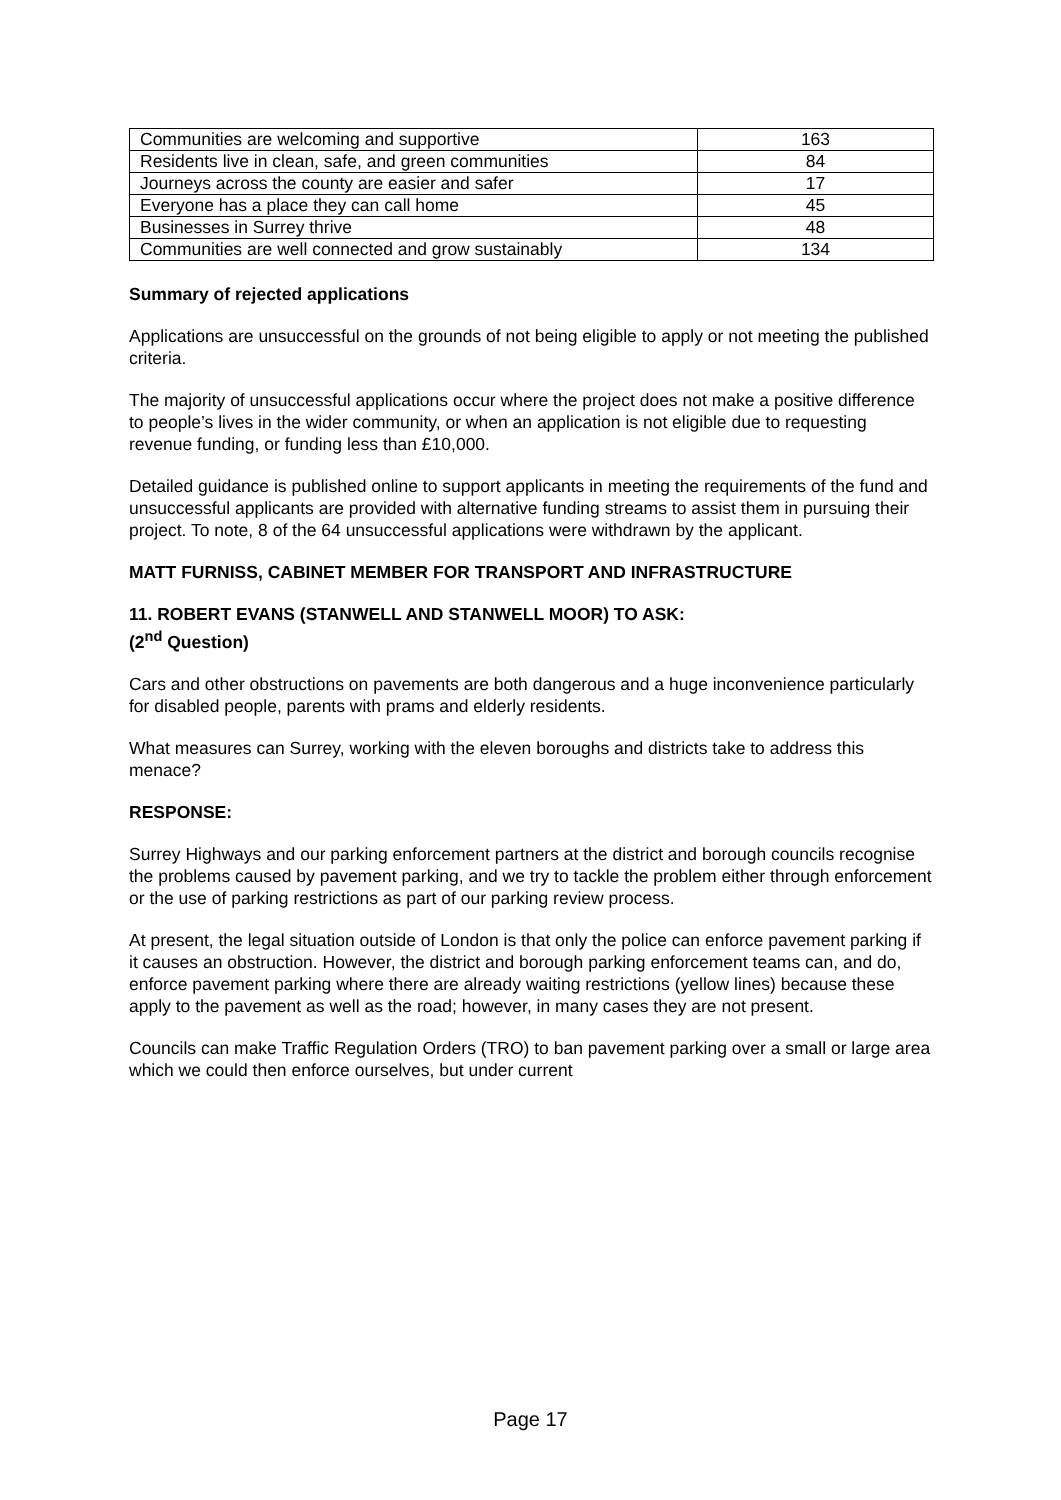| Communities are welcoming and supportive | 163 |
| Residents live in clean, safe, and green communities | 84 |
| Journeys across the county are easier and safer | 17 |
| Everyone has a place they can call home | 45 |
| Businesses in Surrey thrive | 48 |
| Communities are well connected and grow sustainably | 134 |
Summary of rejected applications
Applications are unsuccessful on the grounds of not being eligible to apply or not meeting the published criteria.
The majority of unsuccessful applications occur where the project does not make a positive difference to people’s lives in the wider community, or when an application is not eligible due to requesting revenue funding, or funding less than £10,000.
Detailed guidance is published online to support applicants in meeting the requirements of the fund and unsuccessful applicants are provided with alternative funding streams to assist them in pursuing their project. To note, 8 of the 64 unsuccessful applications were withdrawn by the applicant.
MATT FURNISS, CABINET MEMBER FOR TRANSPORT AND INFRASTRUCTURE
11. ROBERT EVANS (STANWELL AND STANWELL MOOR) TO ASK:
(2<sup>nd</sup> Question)
Cars and other obstructions on pavements are both dangerous and a huge inconvenience particularly for disabled people, parents with prams and elderly residents.
What measures can Surrey, working with the eleven boroughs and districts take to address this menace?
RESPONSE:
Surrey Highways and our parking enforcement partners at the district and borough councils recognise the problems caused by pavement parking, and we try to tackle the problem either through enforcement or the use of parking restrictions as part of our parking review process.
At present, the legal situation outside of London is that only the police can enforce pavement parking if it causes an obstruction. However, the district and borough parking enforcement teams can, and do, enforce pavement parking where there are already waiting restrictions (yellow lines) because these apply to the pavement as well as the road; however, in many cases they are not present.
Councils can make Traffic Regulation Orders (TRO) to ban pavement parking over a small or large area which we could then enforce ourselves, but under current
Page 17